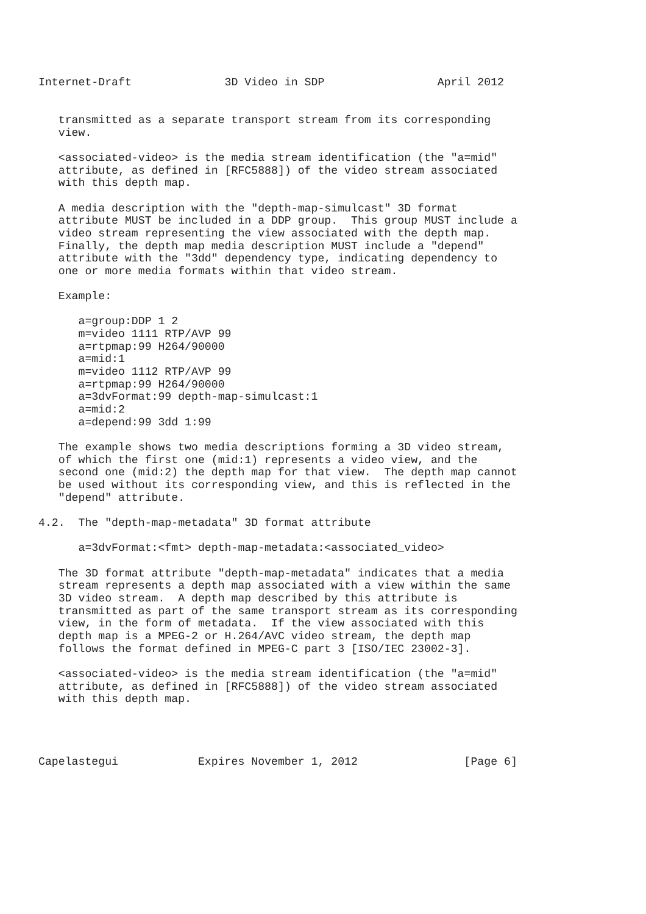Internet-Draft              3D Video in SDP                 April 2012


   transmitted as a separate transport stream from its corresponding
   view.

   <associated-video> is the media stream identification (the "a=mid"
   attribute, as defined in [RFC5888]) of the video stream associated
   with this depth map.

   A media description with the "depth-map-simulcast" 3D format
   attribute MUST be included in a DDP group.  This group MUST include a
   video stream representing the view associated with the depth map.
   Finally, the depth map media description MUST include a "depend"
   attribute with the "3dd" dependency type, indicating dependency to
   one or more media formats within that video stream.

   Example:

      a=group:DDP 1 2
      m=video 1111 RTP/AVP 99
      a=rtpmap:99 H264/90000
      a=mid:1
      m=video 1112 RTP/AVP 99
      a=rtpmap:99 H264/90000
      a=3dvFormat:99 depth-map-simulcast:1
      a=mid:2
      a=depend:99 3dd 1:99

   The example shows two media descriptions forming a 3D video stream,
   of which the first one (mid:1) represents a video view, and the
   second one (mid:2) the depth map for that view.  The depth map cannot
   be used without its corresponding view, and this is reflected in the
   "depend" attribute.

4.2.  The "depth-map-metadata" 3D format attribute

      a=3dvFormat:<fmt> depth-map-metadata:<associated_video>

   The 3D format attribute "depth-map-metadata" indicates that a media
   stream represents a depth map associated with a view within the same
   3D video stream.  A depth map described by this attribute is
   transmitted as part of the same transport stream as its corresponding
   view, in the form of metadata.  If the view associated with this
   depth map is a MPEG-2 or H.264/AVC video stream, the depth map
   follows the format defined in MPEG-C part 3 [ISO/IEC 23002-3].

   <associated-video> is the media stream identification (the "a=mid"
   attribute, as defined in [RFC5888]) of the video stream associated
   with this depth map.




Capelastegui            Expires November 1, 2012                [Page 6]